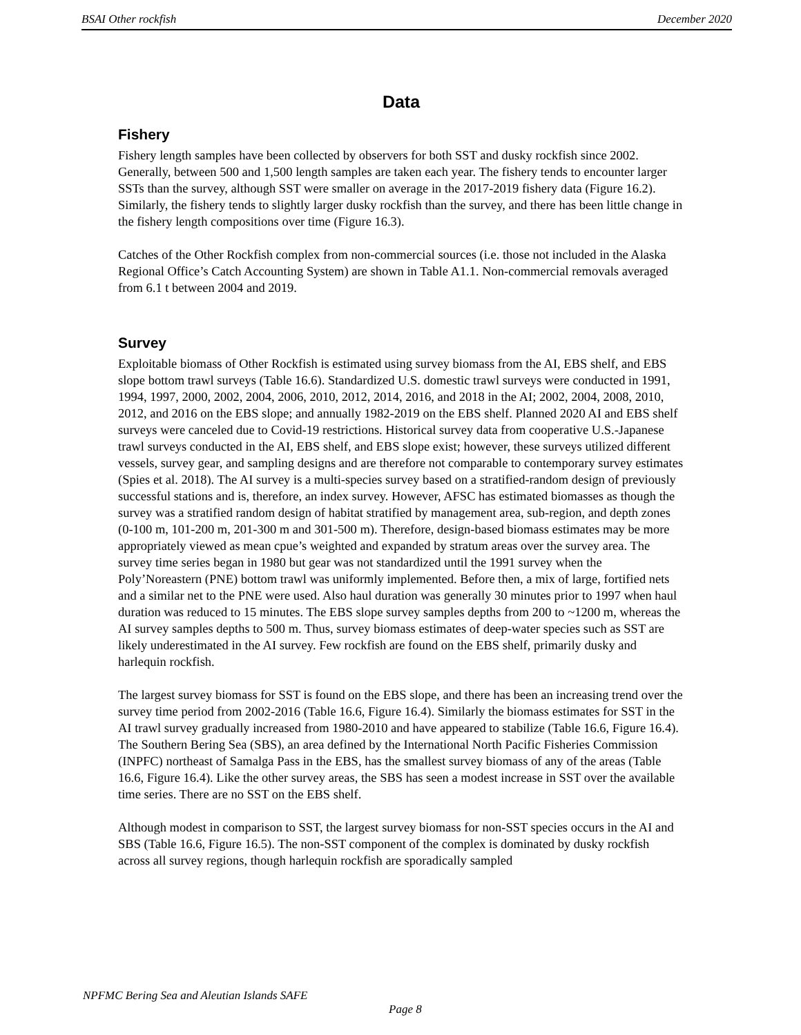BSAI Other rockfish December 2020
Data
Fishery
Fishery length samples have been collected by observers for both SST and dusky rockfish since 2002. Generally, between 500 and 1,500 length samples are taken each year. The fishery tends to encounter larger SSTs than the survey, although SST were smaller on average in the 2017-2019 fishery data (Figure 16.2). Similarly, the fishery tends to slightly larger dusky rockfish than the survey, and there has been little change in the fishery length compositions over time (Figure 16.3).
Catches of the Other Rockfish complex from non-commercial sources (i.e. those not included in the Alaska Regional Office’s Catch Accounting System) are shown in Table A1.1. Non-commercial removals averaged from 6.1 t between 2004 and 2019.
Survey
Exploitable biomass of Other Rockfish is estimated using survey biomass from the AI, EBS shelf, and EBS slope bottom trawl surveys (Table 16.6). Standardized U.S. domestic trawl surveys were conducted in 1991, 1994, 1997, 2000, 2002, 2004, 2006, 2010, 2012, 2014, 2016, and 2018 in the AI; 2002, 2004, 2008, 2010, 2012, and 2016 on the EBS slope; and annually 1982-2019 on the EBS shelf. Planned 2020 AI and EBS shelf surveys were canceled due to Covid-19 restrictions. Historical survey data from cooperative U.S.-Japanese trawl surveys conducted in the AI, EBS shelf, and EBS slope exist; however, these surveys utilized different vessels, survey gear, and sampling designs and are therefore not comparable to contemporary survey estimates (Spies et al. 2018). The AI survey is a multi-species survey based on a stratified-random design of previously successful stations and is, therefore, an index survey. However, AFSC has estimated biomasses as though the survey was a stratified random design of habitat stratified by management area, sub-region, and depth zones (0-100 m, 101-200 m, 201-300 m and 301-500 m). Therefore, design-based biomass estimates may be more appropriately viewed as mean cpue’s weighted and expanded by stratum areas over the survey area. The survey time series began in 1980 but gear was not standardized until the 1991 survey when the Poly’Noreastern (PNE) bottom trawl was uniformly implemented. Before then, a mix of large, fortified nets and a similar net to the PNE were used. Also haul duration was generally 30 minutes prior to 1997 when haul duration was reduced to 15 minutes. The EBS slope survey samples depths from 200 to ~1200 m, whereas the AI survey samples depths to 500 m. Thus, survey biomass estimates of deep-water species such as SST are likely underestimated in the AI survey. Few rockfish are found on the EBS shelf, primarily dusky and harlequin rockfish.
The largest survey biomass for SST is found on the EBS slope, and there has been an increasing trend over the survey time period from 2002-2016 (Table 16.6, Figure 16.4). Similarly the biomass estimates for SST in the AI trawl survey gradually increased from 1980-2010 and have appeared to stabilize (Table 16.6, Figure 16.4). The Southern Bering Sea (SBS), an area defined by the International North Pacific Fisheries Commission (INPFC) northeast of Samalga Pass in the EBS, has the smallest survey biomass of any of the areas (Table 16.6, Figure 16.4). Like the other survey areas, the SBS has seen a modest increase in SST over the available time series. There are no SST on the EBS shelf.
Although modest in comparison to SST, the largest survey biomass for non-SST species occurs in the AI and SBS (Table 16.6, Figure 16.5). The non-SST component of the complex is dominated by dusky rockfish across all survey regions, though harlequin rockfish are sporadically sampled
NPFMC Bering Sea and Aleutian Islands SAFE
Page 8